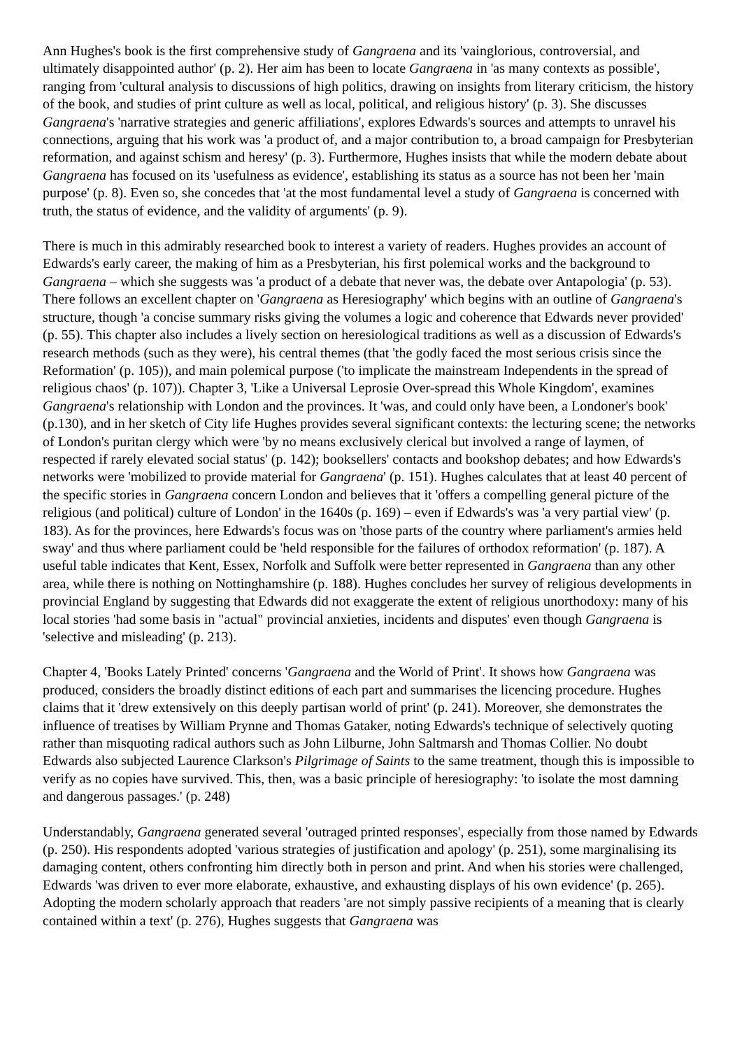Ann Hughes's book is the first comprehensive study of Gangraena and its 'vainglorious, controversial, and ultimately disappointed author' (p. 2). Her aim has been to locate Gangraena in 'as many contexts as possible', ranging from 'cultural analysis to discussions of high politics, drawing on insights from literary criticism, the history of the book, and studies of print culture as well as local, political, and religious history' (p. 3). She discusses Gangraena's 'narrative strategies and generic affiliations', explores Edwards's sources and attempts to unravel his connections, arguing that his work was 'a product of, and a major contribution to, a broad campaign for Presbyterian reformation, and against schism and heresy' (p. 3). Furthermore, Hughes insists that while the modern debate about Gangraena has focused on its 'usefulness as evidence', establishing its status as a source has not been her 'main purpose' (p. 8). Even so, she concedes that 'at the most fundamental level a study of Gangraena is concerned with truth, the status of evidence, and the validity of arguments' (p. 9).
There is much in this admirably researched book to interest a variety of readers. Hughes provides an account of Edwards's early career, the making of him as a Presbyterian, his first polemical works and the background to Gangraena – which she suggests was 'a product of a debate that never was, the debate over Antapologia' (p. 53). There follows an excellent chapter on 'Gangraena as Heresiography' which begins with an outline of Gangraena's structure, though 'a concise summary risks giving the volumes a logic and coherence that Edwards never provided' (p. 55). This chapter also includes a lively section on heresiological traditions as well as a discussion of Edwards's research methods (such as they were), his central themes (that 'the godly faced the most serious crisis since the Reformation' (p. 105)), and main polemical purpose ('to implicate the mainstream Independents in the spread of religious chaos' (p. 107)). Chapter 3, 'Like a Universal Leprosie Over-spread this Whole Kingdom', examines Gangraena's relationship with London and the provinces. It 'was, and could only have been, a Londoner's book' (p.130), and in her sketch of City life Hughes provides several significant contexts: the lecturing scene; the networks of London's puritan clergy which were 'by no means exclusively clerical but involved a range of laymen, of respected if rarely elevated social status' (p. 142); booksellers' contacts and bookshop debates; and how Edwards's networks were 'mobilized to provide material for Gangraena' (p. 151). Hughes calculates that at least 40 percent of the specific stories in Gangraena concern London and believes that it 'offers a compelling general picture of the religious (and political) culture of London' in the 1640s (p. 169) – even if Edwards's was 'a very partial view' (p. 183). As for the provinces, here Edwards's focus was on 'those parts of the country where parliament's armies held sway' and thus where parliament could be 'held responsible for the failures of orthodox reformation' (p. 187). A useful table indicates that Kent, Essex, Norfolk and Suffolk were better represented in Gangraena than any other area, while there is nothing on Nottinghamshire (p. 188). Hughes concludes her survey of religious developments in provincial England by suggesting that Edwards did not exaggerate the extent of religious unorthodoxy: many of his local stories 'had some basis in "actual" provincial anxieties, incidents and disputes' even though Gangraena is 'selective and misleading' (p. 213).
Chapter 4, 'Books Lately Printed' concerns 'Gangraena and the World of Print'. It shows how Gangraena was produced, considers the broadly distinct editions of each part and summarises the licencing procedure. Hughes claims that it 'drew extensively on this deeply partisan world of print' (p. 241). Moreover, she demonstrates the influence of treatises by William Prynne and Thomas Gataker, noting Edwards's technique of selectively quoting rather than misquoting radical authors such as John Lilburne, John Saltmarsh and Thomas Collier. No doubt Edwards also subjected Laurence Clarkson's Pilgrimage of Saints to the same treatment, though this is impossible to verify as no copies have survived. This, then, was a basic principle of heresiography: 'to isolate the most damning and dangerous passages.' (p. 248)
Understandably, Gangraena generated several 'outraged printed responses', especially from those named by Edwards (p. 250). His respondents adopted 'various strategies of justification and apology' (p. 251), some marginalising its damaging content, others confronting him directly both in person and print. And when his stories were challenged, Edwards 'was driven to ever more elaborate, exhaustive, and exhausting displays of his own evidence' (p. 265). Adopting the modern scholarly approach that readers 'are not simply passive recipients of a meaning that is clearly contained within a text' (p. 276), Hughes suggests that Gangraena was